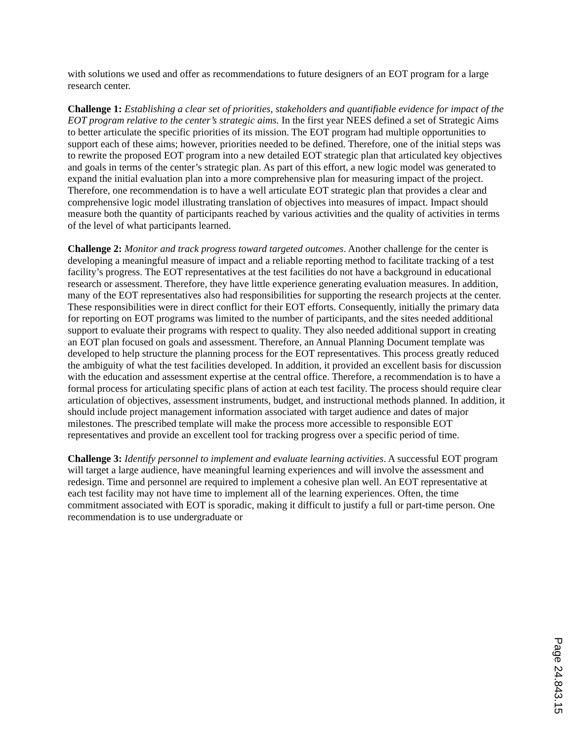with solutions we used and offer as recommendations to future designers of an EOT program for a large research center.
Challenge 1: Establishing a clear set of priorities, stakeholders and quantifiable evidence for impact of the EOT program relative to the center’s strategic aims. In the first year NEES defined a set of Strategic Aims to better articulate the specific priorities of its mission. The EOT program had multiple opportunities to support each of these aims; however, priorities needed to be defined. Therefore, one of the initial steps was to rewrite the proposed EOT program into a new detailed EOT strategic plan that articulated key objectives and goals in terms of the center’s strategic plan. As part of this effort, a new logic model was generated to expand the initial evaluation plan into a more comprehensive plan for measuring impact of the project. Therefore, one recommendation is to have a well articulate EOT strategic plan that provides a clear and comprehensive logic model illustrating translation of objectives into measures of impact. Impact should measure both the quantity of participants reached by various activities and the quality of activities in terms of the level of what participants learned.
Challenge 2: Monitor and track progress toward targeted outcomes. Another challenge for the center is developing a meaningful measure of impact and a reliable reporting method to facilitate tracking of a test facility’s progress. The EOT representatives at the test facilities do not have a background in educational research or assessment. Therefore, they have little experience generating evaluation measures. In addition, many of the EOT representatives also had responsibilities for supporting the research projects at the center. These responsibilities were in direct conflict for their EOT efforts. Consequently, initially the primary data for reporting on EOT programs was limited to the number of participants, and the sites needed additional support to evaluate their programs with respect to quality. They also needed additional support in creating an EOT plan focused on goals and assessment. Therefore, an Annual Planning Document template was developed to help structure the planning process for the EOT representatives. This process greatly reduced the ambiguity of what the test facilities developed. In addition, it provided an excellent basis for discussion with the education and assessment expertise at the central office. Therefore, a recommendation is to have a formal process for articulating specific plans of action at each test facility. The process should require clear articulation of objectives, assessment instruments, budget, and instructional methods planned. In addition, it should include project management information associated with target audience and dates of major milestones. The prescribed template will make the process more accessible to responsible EOT representatives and provide an excellent tool for tracking progress over a specific period of time.
Challenge 3: Identify personnel to implement and evaluate learning activities. A successful EOT program will target a large audience, have meaningful learning experiences and will involve the assessment and redesign. Time and personnel are required to implement a cohesive plan well. An EOT representative at each test facility may not have time to implement all of the learning experiences. Often, the time commitment associated with EOT is sporadic, making it difficult to justify a full or part-time person. One recommendation is to use undergraduate or
Page 24.843.15